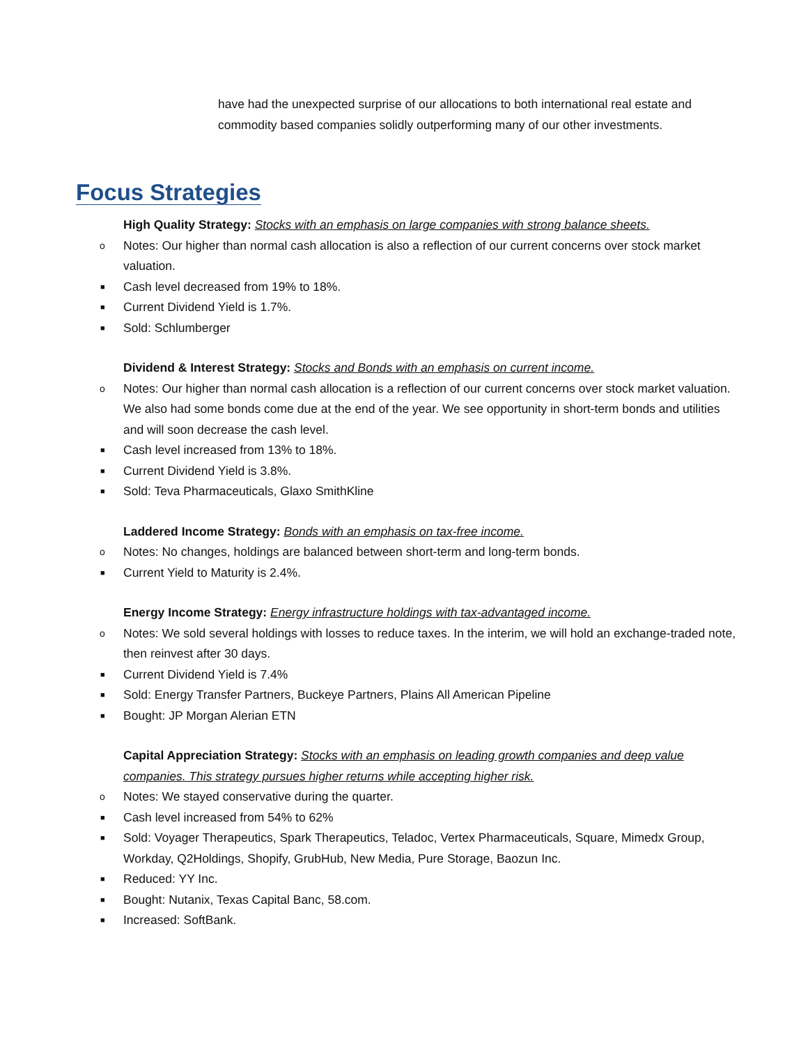have had the unexpected surprise of our allocations to both international real estate and commodity based companies solidly outperforming many of our other investments.
Focus Strategies
High Quality Strategy: Stocks with an emphasis on large companies with strong balance sheets.
o Notes: Our higher than normal cash allocation is also a reflection of our current concerns over stock market valuation.
■ Cash level decreased from 19% to 18%.
■ Current Dividend Yield is 1.7%.
■ Sold: Schlumberger
Dividend & Interest Strategy: Stocks and Bonds with an emphasis on current income.
o Notes: Our higher than normal cash allocation is a reflection of our current concerns over stock market valuation. We also had some bonds come due at the end of the year. We see opportunity in short-term bonds and utilities and will soon decrease the cash level.
■ Cash level increased from 13% to 18%.
■ Current Dividend Yield is 3.8%.
■ Sold: Teva Pharmaceuticals, Glaxo SmithKline
Laddered Income Strategy: Bonds with an emphasis on tax-free income.
o Notes: No changes, holdings are balanced between short-term and long-term bonds.
■ Current Yield to Maturity is 2.4%.
Energy Income Strategy: Energy infrastructure holdings with tax-advantaged income.
o Notes: We sold several holdings with losses to reduce taxes. In the interim, we will hold an exchange-traded note, then reinvest after 30 days.
■ Current Dividend Yield is 7.4%
■ Sold: Energy Transfer Partners, Buckeye Partners, Plains All American Pipeline
■ Bought: JP Morgan Alerian ETN
Capital Appreciation Strategy: Stocks with an emphasis on leading growth companies and deep value companies. This strategy pursues higher returns while accepting higher risk.
o Notes: We stayed conservative during the quarter.
■ Cash level increased from 54% to 62%
■ Sold: Voyager Therapeutics, Spark Therapeutics, Teladoc, Vertex Pharmaceuticals, Square, Mimedx Group, Workday, Q2Holdings, Shopify, GrubHub, New Media, Pure Storage, Baozun Inc.
■ Reduced: YY Inc.
■ Bought: Nutanix, Texas Capital Banc, 58.com.
■ Increased: SoftBank.